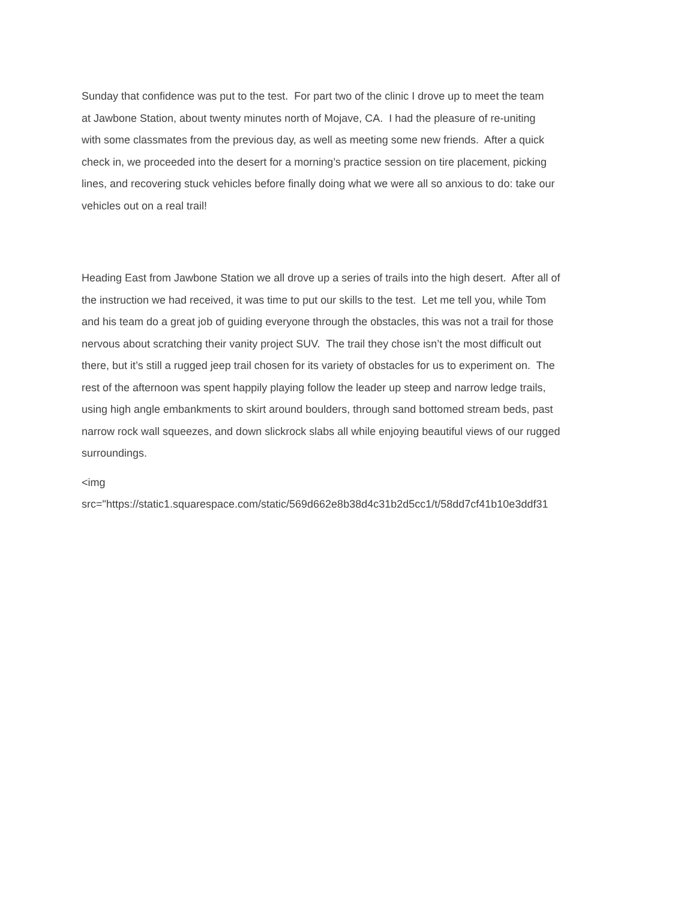Sunday that confidence was put to the test. For part two of the clinic I drove up to meet the team
at Jawbone Station, about twenty minutes north of Mojave, CA. I had the pleasure of re-uniting
with some classmates from the previous day, as well as meeting some new friends. After a quick
check in, we proceeded into the desert for a morning’s practice session on tire placement, picking
lines, and recovering stuck vehicles before finally doing what we were all so anxious to do: take our
vehicles out on a real trail!
Heading East from Jawbone Station we all drove up a series of trails into the high desert. After all of
the instruction we had received, it was time to put our skills to the test. Let me tell you, while Tom
and his team do a great job of guiding everyone through the obstacles, this was not a trail for those
nervous about scratching their vanity project SUV. The trail they chose isn’t the most difficult out
there, but it’s still a rugged jeep trail chosen for its variety of obstacles for us to experiment on. The
rest of the afternoon was spent happily playing follow the leader up steep and narrow ledge trails,
using high angle embankments to skirt around boulders, through sand bottomed stream beds, past
narrow rock wall squeezes, and down slickrock slabs all while enjoying beautiful views of our rugged
surroundings.
<img
src="https://static1.squarespace.com/static/569d662e8b38d4c31b2d5cc1/t/58dd7cf41b10e3ddf31